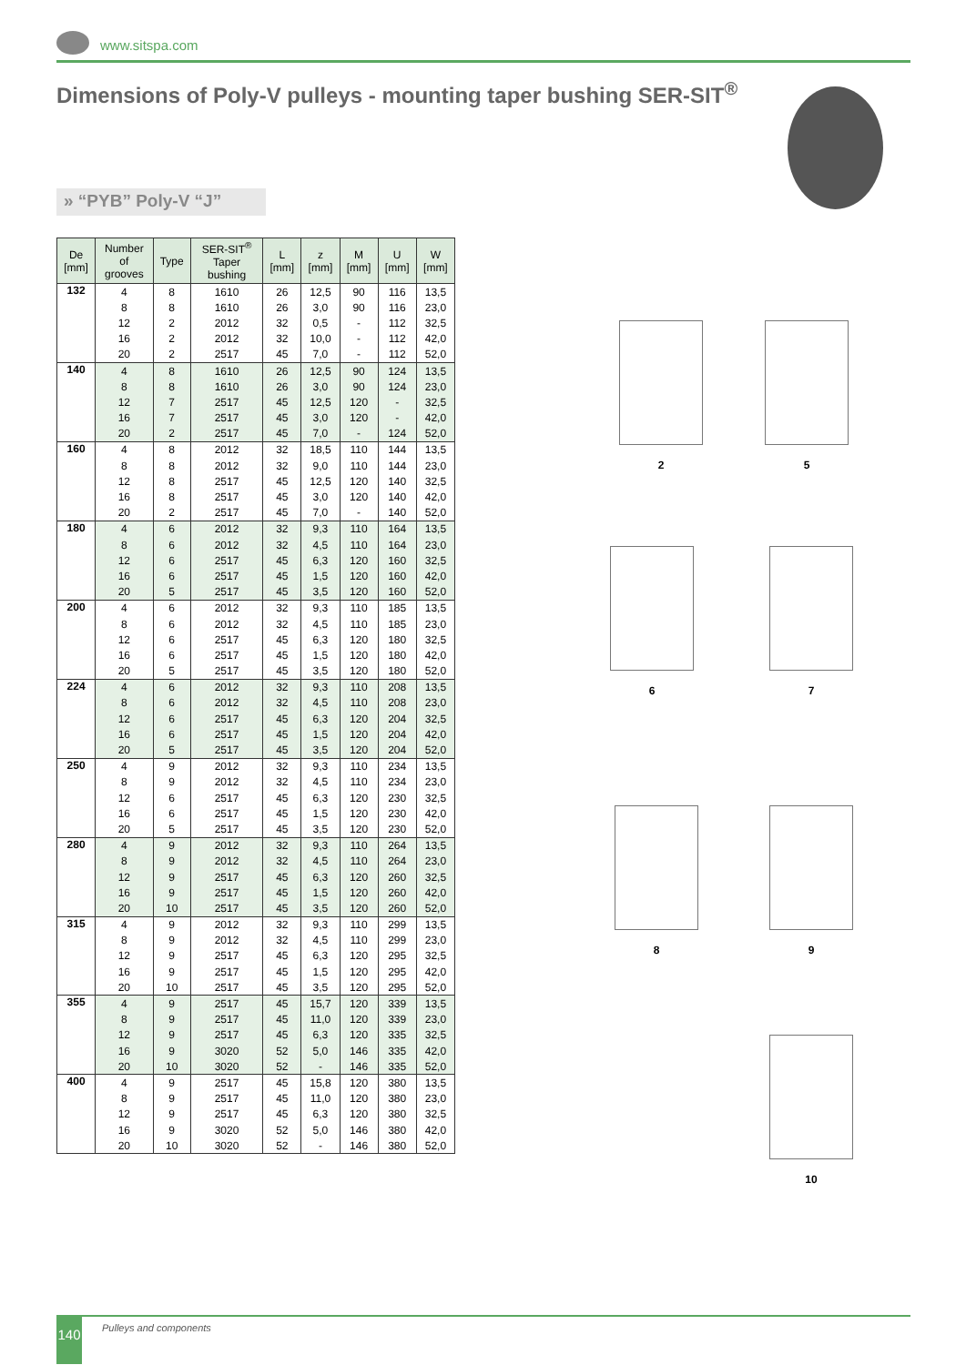www.sitspa.com
Dimensions of Poly-V pulleys - mounting taper bushing SER-SIT<sup>®</sup>
» “PYB” Poly-V “J”
| De [mm] | Number of grooves | Type | SER-SIT<sup>®</sup> Taper bushing | L [mm] | z [mm] | M [mm] | U [mm] | W [mm] |
| --- | --- | --- | --- | --- | --- | --- | --- | --- |
| 132 | 4 | 8 | 1610 | 26 | 12,5 | 90 | 116 | 13,5 |
| | 8 | 8 | 1610 | 26 | 3,0 | 90 | 116 | 23,0 |
| | 12 | 2 | 2012 | 32 | 0,5 | - | 112 | 32,5 |
| | 16 | 2 | 2012 | 32 | 10,0 | - | 112 | 42,0 |
| | 20 | 2 | 2517 | 45 | 7,0 | - | 112 | 52,0 |
| 140 | 4 | 8 | 1610 | 26 | 12,5 | 90 | 124 | 13,5 |
| | 8 | 8 | 1610 | 26 | 3,0 | 90 | 124 | 23,0 |
| | 12 | 7 | 2517 | 45 | 12,5 | 120 | - | 32,5 |
| | 16 | 7 | 2517 | 45 | 3,0 | 120 | - | 42,0 |
| | 20 | 2 | 2517 | 45 | 7,0 | - | 124 | 52,0 |
| 160 | 4 | 8 | 2012 | 32 | 18,5 | 110 | 144 | 13,5 |
| | 8 | 8 | 2012 | 32 | 9,0 | 110 | 144 | 23,0 |
| | 12 | 8 | 2517 | 45 | 12,5 | 120 | 140 | 32,5 |
| | 16 | 8 | 2517 | 45 | 3,0 | 120 | 140 | 42,0 |
| | 20 | 2 | 2517 | 45 | 7,0 | - | 140 | 52,0 |
| 180 | 4 | 6 | 2012 | 32 | 9,3 | 110 | 164 | 13,5 |
| | 8 | 6 | 2012 | 32 | 4,5 | 110 | 164 | 23,0 |
| | 12 | 6 | 2517 | 45 | 6,3 | 120 | 160 | 32,5 |
| | 16 | 6 | 2517 | 45 | 1,5 | 120 | 160 | 42,0 |
| | 20 | 5 | 2517 | 45 | 3,5 | 120 | 160 | 52,0 |
| 200 | 4 | 6 | 2012 | 32 | 9,3 | 110 | 185 | 13,5 |
| | 8 | 6 | 2012 | 32 | 4,5 | 110 | 185 | 23,0 |
| | 12 | 6 | 2517 | 45 | 6,3 | 120 | 180 | 32,5 |
| | 16 | 6 | 2517 | 45 | 1,5 | 120 | 180 | 42,0 |
| | 20 | 5 | 2517 | 45 | 3,5 | 120 | 180 | 52,0 |
| 224 | 4 | 6 | 2012 | 32 | 9,3 | 110 | 208 | 13,5 |
| | 8 | 6 | 2012 | 32 | 4,5 | 110 | 208 | 23,0 |
| | 12 | 6 | 2517 | 45 | 6,3 | 120 | 204 | 32,5 |
| | 16 | 6 | 2517 | 45 | 1,5 | 120 | 204 | 42,0 |
| | 20 | 5 | 2517 | 45 | 3,5 | 120 | 204 | 52,0 |
| 250 | 4 | 9 | 2012 | 32 | 9,3 | 110 | 234 | 13,5 |
| | 8 | 9 | 2012 | 32 | 4,5 | 110 | 234 | 23,0 |
| | 12 | 6 | 2517 | 45 | 6,3 | 120 | 230 | 32,5 |
| | 16 | 6 | 2517 | 45 | 1,5 | 120 | 230 | 42,0 |
| | 20 | 5 | 2517 | 45 | 3,5 | 120 | 230 | 52,0 |
| 280 | 4 | 9 | 2012 | 32 | 9,3 | 110 | 264 | 13,5 |
| | 8 | 9 | 2012 | 32 | 4,5 | 110 | 264 | 23,0 |
| | 12 | 9 | 2517 | 45 | 6,3 | 120 | 260 | 32,5 |
| | 16 | 9 | 2517 | 45 | 1,5 | 120 | 260 | 42,0 |
| | 20 | 10 | 2517 | 45 | 3,5 | 120 | 260 | 52,0 |
| 315 | 4 | 9 | 2012 | 32 | 9,3 | 110 | 299 | 13,5 |
| | 8 | 9 | 2012 | 32 | 4,5 | 110 | 299 | 23,0 |
| | 12 | 9 | 2517 | 45 | 6,3 | 120 | 295 | 32,5 |
| | 16 | 9 | 2517 | 45 | 1,5 | 120 | 295 | 42,0 |
| | 20 | 10 | 2517 | 45 | 3,5 | 120 | 295 | 52,0 |
| 355 | 4 | 9 | 2517 | 45 | 15,7 | 120 | 339 | 13,5 |
| | 8 | 9 | 2517 | 45 | 11,0 | 120 | 339 | 23,0 |
| | 12 | 9 | 2517 | 45 | 6,3 | 120 | 335 | 32,5 |
| | 16 | 9 | 3020 | 52 | 5,0 | 146 | 335 | 42,0 |
| | 20 | 10 | 3020 | 52 | - | 146 | 335 | 52,0 |
| 400 | 4 | 9 | 2517 | 45 | 15,8 | 120 | 380 | 13,5 |
| | 8 | 9 | 2517 | 45 | 11,0 | 120 | 380 | 23,0 |
| | 12 | 9 | 2517 | 45 | 6,3 | 120 | 380 | 32,5 |
| | 16 | 9 | 3020 | 52 | 5,0 | 146 | 380 | 42,0 |
| | 20 | 10 | 3020 | 52 | - | 146 | 380 | 52,0 |
2 5
6 7
8 9
10
140 Pulleys and components